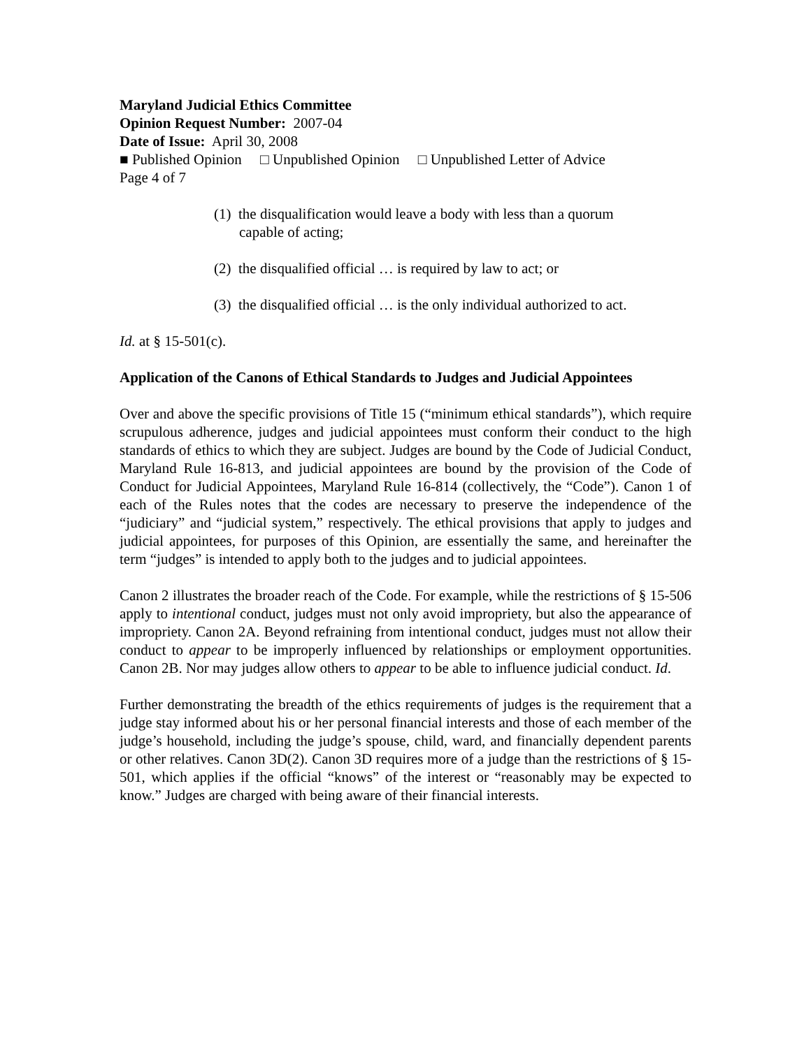Maryland Judicial Ethics Committee
Opinion Request Number: 2007-04
Date of Issue: April 30, 2008
■ Published Opinion □ Unpublished Opinion □ Unpublished Letter of Advice
Page 4 of 7
(1) the disqualification would leave a body with less than a quorum capable of acting;
(2) the disqualified official … is required by law to act; or
(3) the disqualified official … is the only individual authorized to act.
Id. at § 15-501(c).
Application of the Canons of Ethical Standards to Judges and Judicial Appointees
Over and above the specific provisions of Title 15 (“minimum ethical standards”), which require scrupulous adherence, judges and judicial appointees must conform their conduct to the high standards of ethics to which they are subject. Judges are bound by the Code of Judicial Conduct, Maryland Rule 16-813, and judicial appointees are bound by the provision of the Code of Conduct for Judicial Appointees, Maryland Rule 16-814 (collectively, the “Code”). Canon 1 of each of the Rules notes that the codes are necessary to preserve the independence of the “judiciary” and “judicial system,” respectively. The ethical provisions that apply to judges and judicial appointees, for purposes of this Opinion, are essentially the same, and hereinafter the term “judges” is intended to apply both to the judges and to judicial appointees.
Canon 2 illustrates the broader reach of the Code. For example, while the restrictions of § 15-506 apply to intentional conduct, judges must not only avoid impropriety, but also the appearance of impropriety. Canon 2A. Beyond refraining from intentional conduct, judges must not allow their conduct to appear to be improperly influenced by relationships or employment opportunities. Canon 2B. Nor may judges allow others to appear to be able to influence judicial conduct. Id.
Further demonstrating the breadth of the ethics requirements of judges is the requirement that a judge stay informed about his or her personal financial interests and those of each member of the judge’s household, including the judge’s spouse, child, ward, and financially dependent parents or other relatives. Canon 3D(2). Canon 3D requires more of a judge than the restrictions of § 15-501, which applies if the official “knows” of the interest or “reasonably may be expected to know.” Judges are charged with being aware of their financial interests.